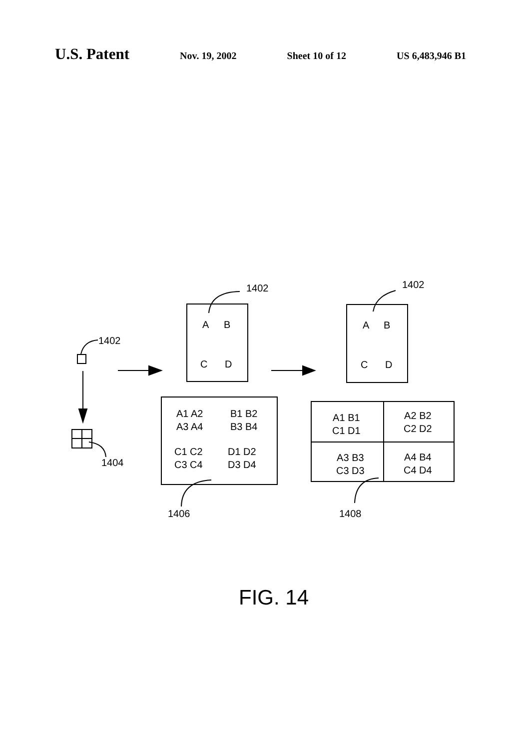U.S. Patent Nov. 19, 2002 Sheet 10 of 12 US 6,483,946 B1
1402 1402
1402
1404
1406 1408
A B
C D
A B
C D
A1 A2
A3 A4
B1 B2
B3 B4
C1 C2
C3 C4
D1 D2
D3 D4
A1 B1
C1 D1
A2 B2
C2 D2
A3 B3
C3 D3
A4 B4
C4 D4
FIG. 14